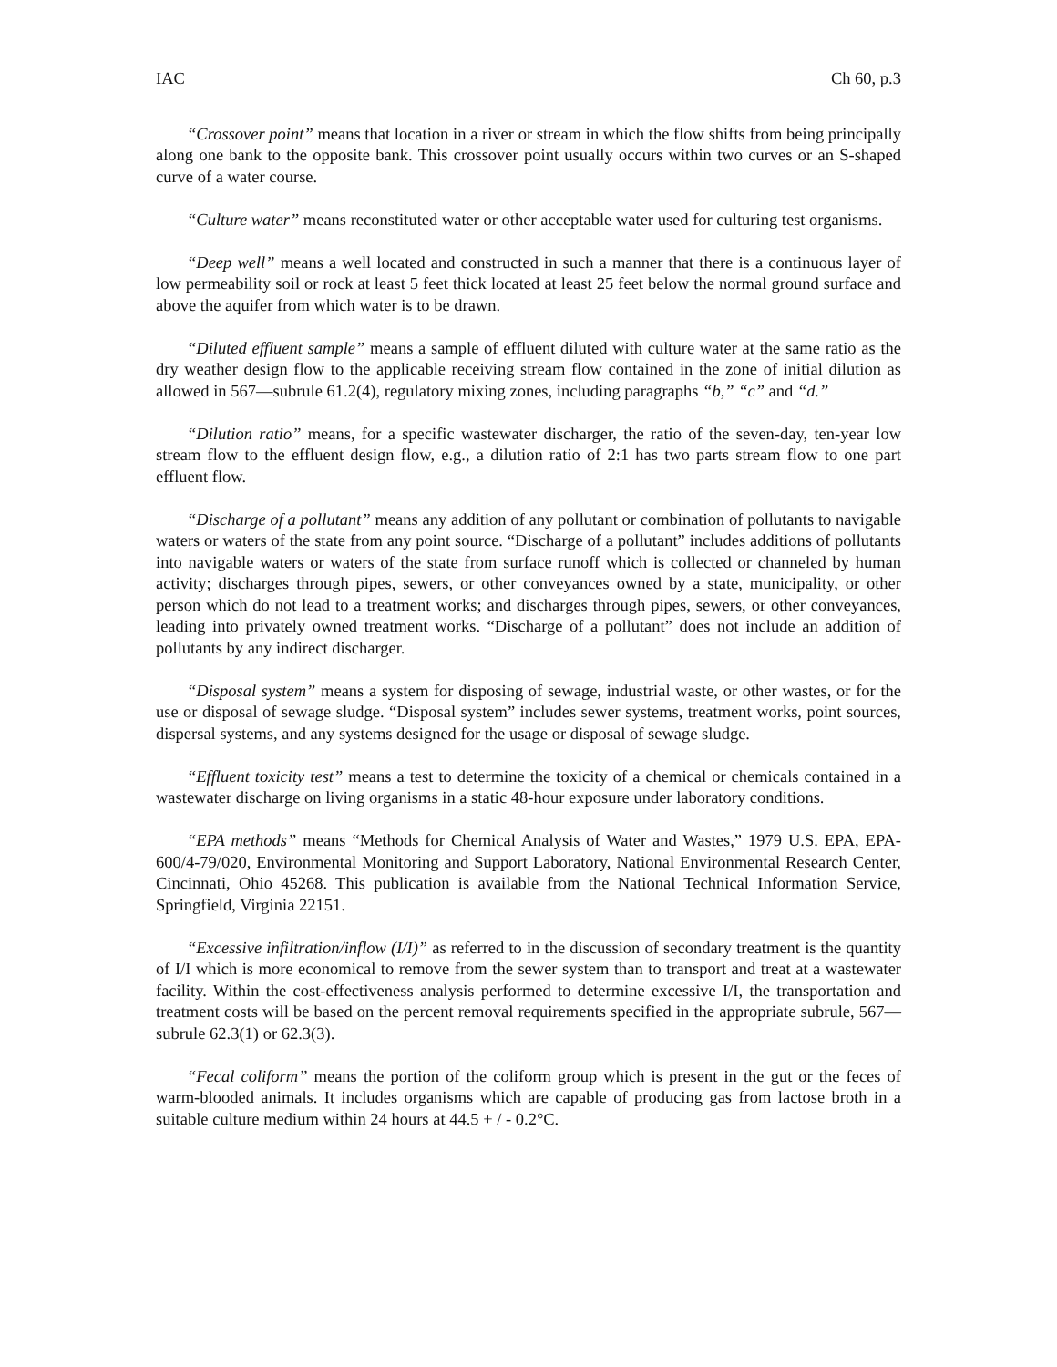IAC Ch 60, p.3
“Crossover point” means that location in a river or stream in which the flow shifts from being principally along one bank to the opposite bank. This crossover point usually occurs within two curves or an S-shaped curve of a water course.
“Culture water” means reconstituted water or other acceptable water used for culturing test organisms.
“Deep well” means a well located and constructed in such a manner that there is a continuous layer of low permeability soil or rock at least 5 feet thick located at least 25 feet below the normal ground surface and above the aquifer from which water is to be drawn.
“Diluted effluent sample” means a sample of effluent diluted with culture water at the same ratio as the dry weather design flow to the applicable receiving stream flow contained in the zone of initial dilution as allowed in 567—subrule 61.2(4), regulatory mixing zones, including paragraphs “b,” “c” and “d.”
“Dilution ratio” means, for a specific wastewater discharger, the ratio of the seven-day, ten-year low stream flow to the effluent design flow, e.g., a dilution ratio of 2:1 has two parts stream flow to one part effluent flow.
“Discharge of a pollutant” means any addition of any pollutant or combination of pollutants to navigable waters or waters of the state from any point source. “Discharge of a pollutant” includes additions of pollutants into navigable waters or waters of the state from surface runoff which is collected or channeled by human activity; discharges through pipes, sewers, or other conveyances owned by a state, municipality, or other person which do not lead to a treatment works; and discharges through pipes, sewers, or other conveyances, leading into privately owned treatment works. “Discharge of a pollutant” does not include an addition of pollutants by any indirect discharger.
“Disposal system” means a system for disposing of sewage, industrial waste, or other wastes, or for the use or disposal of sewage sludge. “Disposal system” includes sewer systems, treatment works, point sources, dispersal systems, and any systems designed for the usage or disposal of sewage sludge.
“Effluent toxicity test” means a test to determine the toxicity of a chemical or chemicals contained in a wastewater discharge on living organisms in a static 48-hour exposure under laboratory conditions.
“EPA methods” means “Methods for Chemical Analysis of Water and Wastes,” 1979 U.S. EPA, EPA-600/4-79/020, Environmental Monitoring and Support Laboratory, National Environmental Research Center, Cincinnati, Ohio 45268. This publication is available from the National Technical Information Service, Springfield, Virginia 22151.
“Excessive infiltration/inflow (I/I)” as referred to in the discussion of secondary treatment is the quantity of I/I which is more economical to remove from the sewer system than to transport and treat at a wastewater facility. Within the cost-effectiveness analysis performed to determine excessive I/I, the transportation and treatment costs will be based on the percent removal requirements specified in the appropriate subrule, 567—subrule 62.3(1) or 62.3(3).
“Fecal coliform” means the portion of the coliform group which is present in the gut or the feces of warm-blooded animals. It includes organisms which are capable of producing gas from lactose broth in a suitable culture medium within 24 hours at 44.5 + / - 0.2°C.